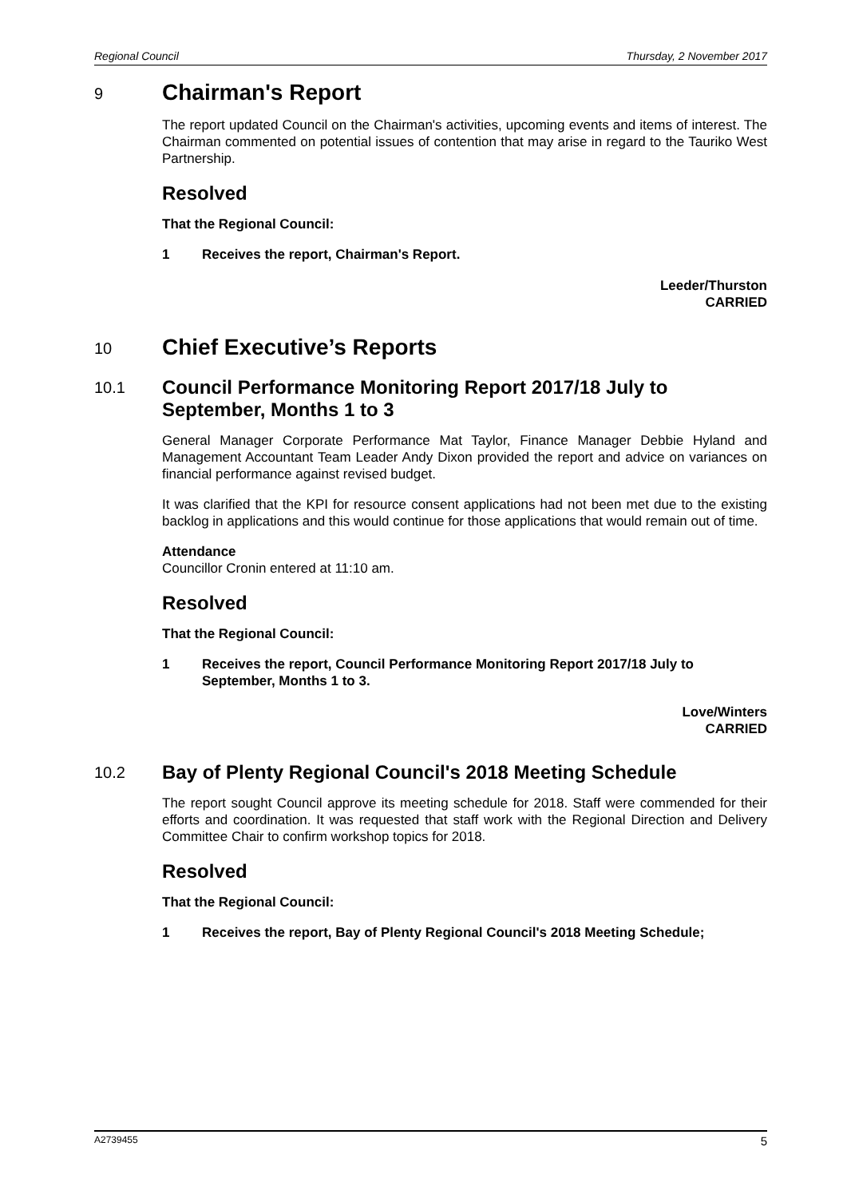Regional Council Thursday, 2 November 2017
9 Chairman's Report
The report updated Council on the Chairman's activities, upcoming events and items of interest. The Chairman commented on potential issues of contention that may arise in regard to the Tauriko West Partnership.
Resolved
That the Regional Council:
1 Receives the report, Chairman's Report.
Leeder/Thurston
CARRIED
10 Chief Executive’s Reports
10.1 Council Performance Monitoring Report 2017/18 July to September, Months 1 to 3
General Manager Corporate Performance Mat Taylor, Finance Manager Debbie Hyland and Management Accountant Team Leader Andy Dixon provided the report and advice on variances on financial performance against revised budget.
It was clarified that the KPI for resource consent applications had not been met due to the existing backlog in applications and this would continue for those applications that would remain out of time.
Attendance
Councillor Cronin entered at 11:10 am.
Resolved
That the Regional Council:
1 Receives the report, Council Performance Monitoring Report 2017/18 July to September, Months 1 to 3.
Love/Winters
CARRIED
10.2 Bay of Plenty Regional Council's 2018 Meeting Schedule
The report sought Council approve its meeting schedule for 2018. Staff were commended for their efforts and coordination. It was requested that staff work with the Regional Direction and Delivery Committee Chair to confirm workshop topics for 2018.
Resolved
That the Regional Council:
1 Receives the report, Bay of Plenty Regional Council's 2018 Meeting Schedule;
A2739455 5